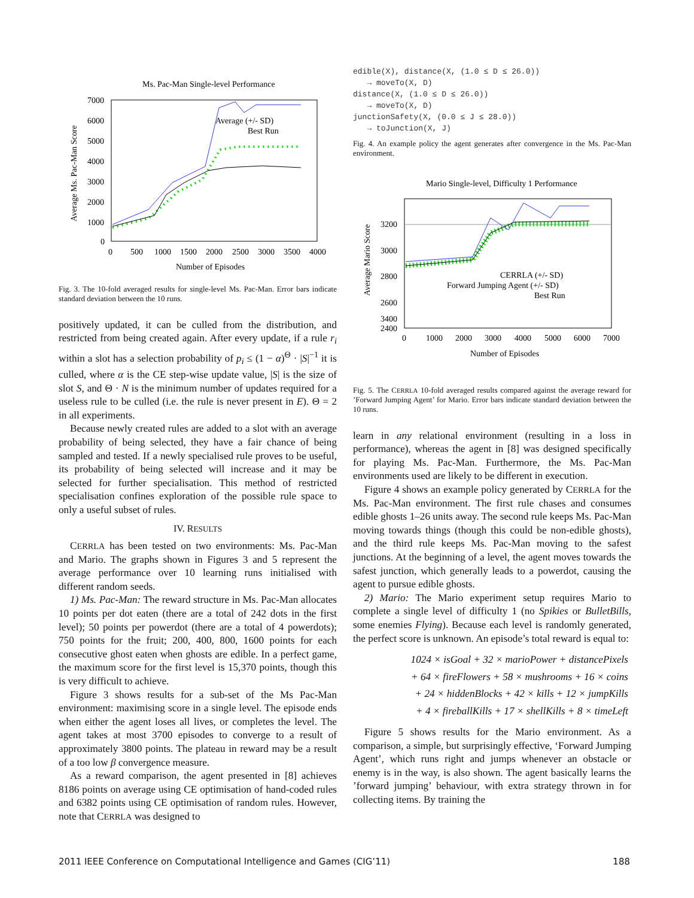Ms. Pac-Man Single-level Performance
7000
6000
5000
4000
3000
2000
1000
0
0
500
1000
1500
2000
2500
3000
3500
4000
Number of Episodes
Average Ms. Pac-Man Score
Average (+/- SD)
Best Run
Fig. 3. The 10-fold averaged results for single-level Ms. Pac-Man. Error bars indicate standard deviation between the 10 runs.
positively updated, it can be culled from the distribution, and restricted from being created again. After every update, if a rule r<sub>i</sub> within a slot has a selection probability of p<sub>i</sub> ≤ (1 − α)<sup>Θ</sup> · |S|<sup>−1</sup> it is culled, where α is the CE step-wise update value, |S| is the size of slot S, and Θ · N is the minimum number of updates required for a useless rule to be culled (i.e. the rule is never present in E). Θ = 2 in all experiments.
Because newly created rules are added to a slot with an average probability of being selected, they have a fair chance of being sampled and tested. If a newly specialised rule proves to be useful, its probability of being selected will increase and it may be selected for further specialisation. This method of restricted specialisation confines exploration of the possible rule space to only a useful subset of rules.
IV. RESULTS
CERRLA has been tested on two environments: Ms. Pac-Man and Mario. The graphs shown in Figures 3 and 5 represent the average performance over 10 learning runs initialised with different random seeds.
1) Ms. Pac-Man: The reward structure in Ms. Pac-Man allocates 10 points per dot eaten (there are a total of 242 dots in the first level); 50 points per powerdot (there are a total of 4 powerdots); 750 points for the fruit; 200, 400, 800, 1600 points for each consecutive ghost eaten when ghosts are edible. In a perfect game, the maximum score for the first level is 15,370 points, though this is very difficult to achieve.
Figure 3 shows results for a sub-set of the Ms Pac-Man environment: maximising score in a single level. The episode ends when either the agent loses all lives, or completes the level. The agent takes at most 3700 episodes to converge to a result of approximately 3800 points. The plateau in reward may be a result of a too low β convergence measure.
As a reward comparison, the agent presented in [8] achieves 8186 points on average using CE optimisation of hand-coded rules and 6382 points using CE optimisation of random rules. However, note that CERRLA was designed to
edible(X), distance(X, (1.0 ≤ D ≤ 26.0))
→ moveTo(X, D)
distance(X, (1.0 ≤ D ≤ 26.0))
→ moveTo(X, D)
junctionSafety(X, (0.0 ≤ J ≤ 28.0))
→ toJunction(X, J)
Fig. 4. An example policy the agent generates after convergence in the Ms. Pac-Man environment.
Mario Single-level, Difficulty 1 Performance
3400
3200
3000
2800
2600
2400
0
1000
2000
3000
4000
5000
6000
7000
Number of Episodes
Average Mario Score
CERRLA (+/- SD)
Forward Jumping Agent (+/- SD)
Best Run
Fig. 5. The CERRLA 10-fold averaged results compared against the average reward for ’Forward Jumping Agent’ for Mario. Error bars indicate standard deviation between the 10 runs.
learn in any relational environment (resulting in a loss in performance), whereas the agent in [8] was designed specifically for playing Ms. Pac-Man. Furthermore, the Ms. Pac-Man environments used are likely to be different in execution.
Figure 4 shows an example policy generated by CERRLA for the Ms. Pac-Man environment. The first rule chases and consumes edible ghosts 1–26 units away. The second rule keeps Ms. Pac-Man moving towards things (though this could be non-edible ghosts), and the third rule keeps Ms. Pac-Man moving to the safest junctions. At the beginning of a level, the agent moves towards the safest junction, which generally leads to a powerdot, causing the agent to pursue edible ghosts.
2) Mario: The Mario experiment setup requires Mario to complete a single level of difficulty 1 (no Spikies or BulletBills, some enemies Flying). Because each level is randomly generated, the perfect score is unknown. An episode’s total reward is equal to:
1024 × isGoal + 32 × marioPower + distancePixels
+ 64 × fireFlowers + 58 × mushrooms + 16 × coins
+ 24 × hiddenBlocks + 42 × kills + 12 × jumpKills
+ 4 × fireballKills + 17 × shellKills + 8 × timeLeft
Figure 5 shows results for the Mario environment. As a comparison, a simple, but surprisingly effective, ‘Forward Jumping Agent’, which runs right and jumps whenever an obstacle or enemy is in the way, is also shown. The agent basically learns the ’forward jumping’ behaviour, with extra strategy thrown in for collecting items. By training the
2011 IEEE Conference on Computational Intelligence and Games (CIG’11) 188